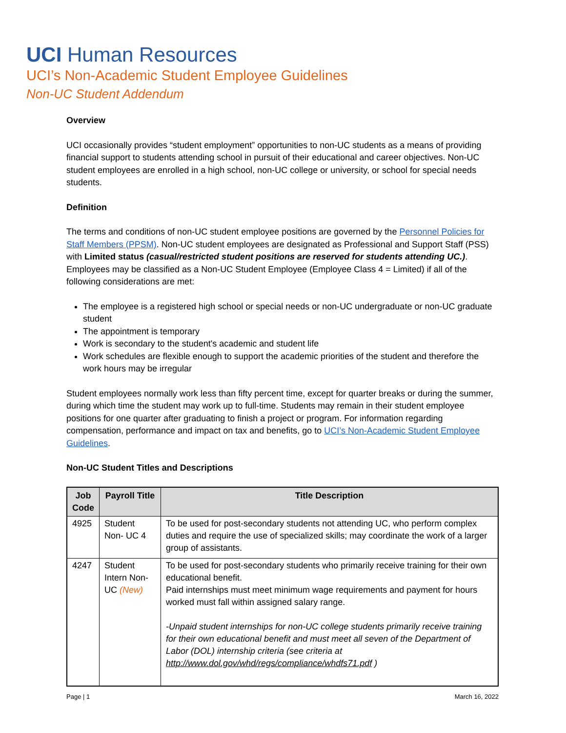UCI Human Resources
UCI’s Non-Academic Student Employee Guidelines
Non-UC Student Addendum
Overview
UCI occasionally provides “student employment” opportunities to non-UC students as a means of providing financial support to students attending school in pursuit of their educational and career objectives. Non-UC student employees are enrolled in a high school, non-UC college or university, or school for special needs students.
Definition
The terms and conditions of non-UC student employee positions are governed by the Personnel Policies for Staff Members (PPSM). Non-UC student employees are designated as Professional and Support Staff (PSS) with Limited status (casual/restricted student positions are reserved for students attending UC.). Employees may be classified as a Non-UC Student Employee (Employee Class 4 = Limited) if all of the following considerations are met:
The employee is a registered high school or special needs or non-UC undergraduate or non-UC graduate student
The appointment is temporary
Work is secondary to the student's academic and student life
Work schedules are flexible enough to support the academic priorities of the student and therefore the work hours may be irregular
Student employees normally work less than fifty percent time, except for quarter breaks or during the summer, during which time the student may work up to full-time. Students may remain in their student employee positions for one quarter after graduating to finish a project or program. For information regarding compensation, performance and impact on tax and benefits, go to UCI’s Non-Academic Student Employee Guidelines.
Non-UC Student Titles and Descriptions
| Job Code | Payroll Title | Title Description |
| --- | --- | --- |
| 4925 | Student Non- UC 4 | To be used for post-secondary students not attending UC, who perform complex duties and require the use of specialized skills; may coordinate the work of a larger group of assistants. |
| 4247 | Student Intern Non-UC (New) | To be used for post-secondary students who primarily receive training for their own educational benefit. Paid internships must meet minimum wage requirements and payment for hours worked must fall within assigned salary range. -Unpaid student internships for non-UC college students primarily receive training for their own educational benefit and must meet all seven of the Department of Labor (DOL) internship criteria (see criteria at http://www.dol.gov/whd/regs/compliance/whdfs71.pdf ) |
Page | 1 March 16, 2022